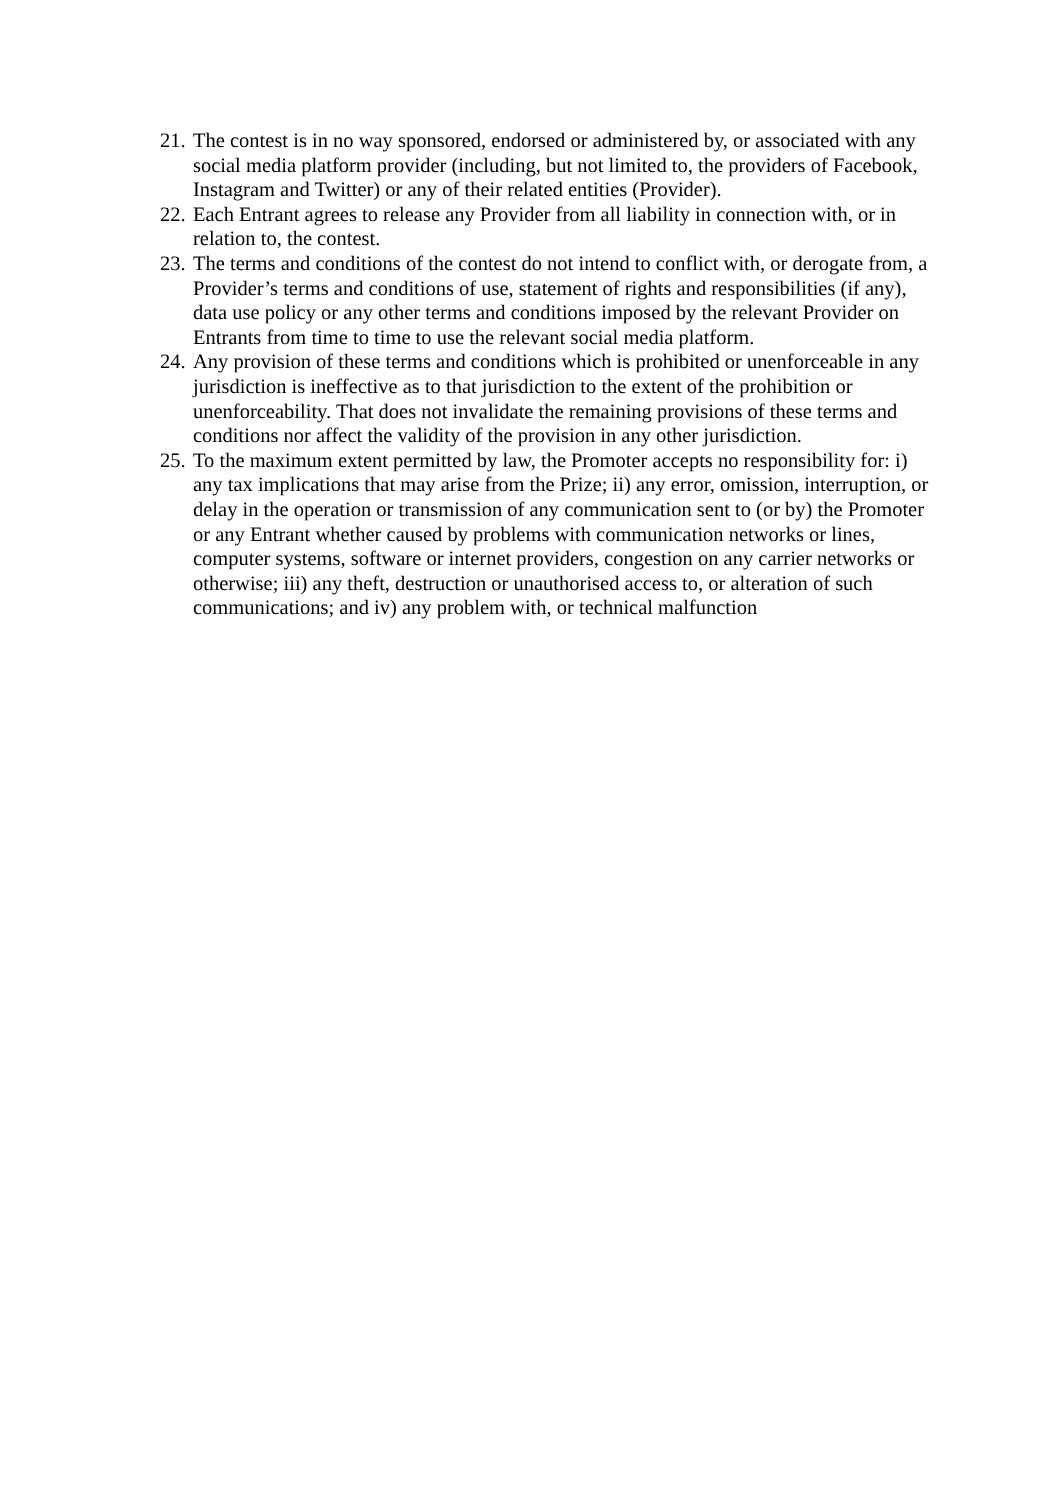21. The contest is in no way sponsored, endorsed or administered by, or associated with any social media platform provider (including, but not limited to, the providers of Facebook, Instagram and Twitter) or any of their related entities (Provider).
22. Each Entrant agrees to release any Provider from all liability in connection with, or in relation to, the contest.
23. The terms and conditions of the contest do not intend to conflict with, or derogate from, a Provider’s terms and conditions of use, statement of rights and responsibilities (if any), data use policy or any other terms and conditions imposed by the relevant Provider on Entrants from time to time to use the relevant social media platform.
24. Any provision of these terms and conditions which is prohibited or unenforceable in any jurisdiction is ineffective as to that jurisdiction to the extent of the prohibition or unenforceability. That does not invalidate the remaining provisions of these terms and conditions nor affect the validity of the provision in any other jurisdiction.
25. To the maximum extent permitted by law, the Promoter accepts no responsibility for: i) any tax implications that may arise from the Prize; ii) any error, omission, interruption, or delay in the operation or transmission of any communication sent to (or by) the Promoter or any Entrant whether caused by problems with communication networks or lines, computer systems, software or internet providers, congestion on any carrier networks or otherwise; iii) any theft, destruction or unauthorised access to, or alteration of such communications; and iv) any problem with, or technical malfunction